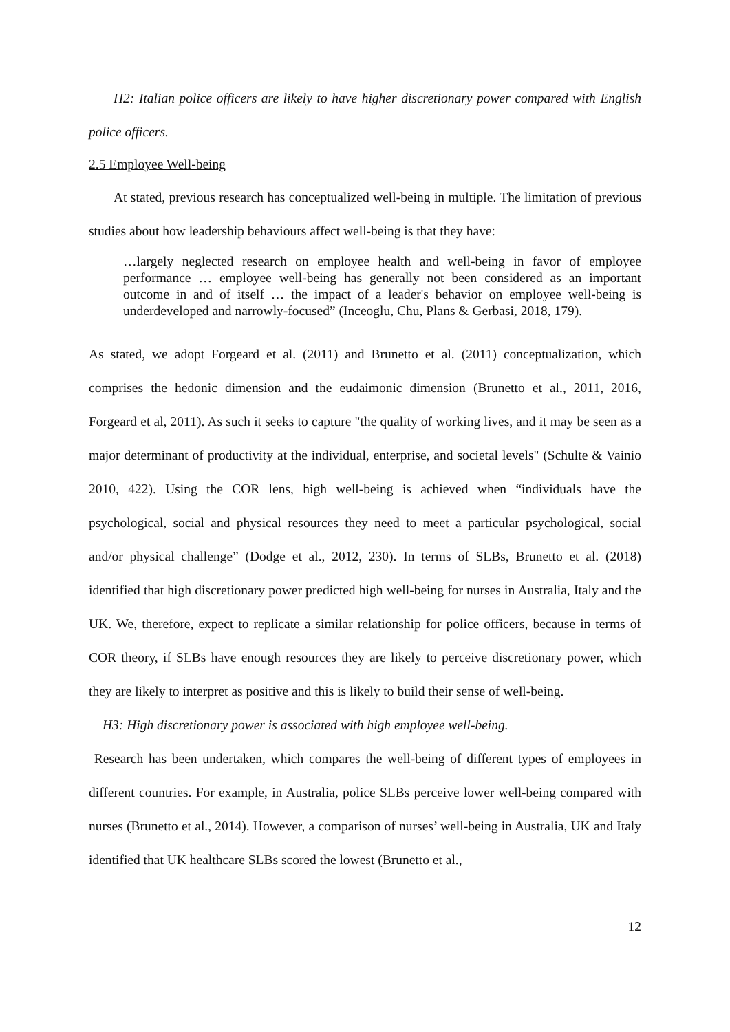H2: Italian police officers are likely to have higher discretionary power compared with English police officers.
2.5 Employee Well-being
At stated, previous research has conceptualized well-being in multiple. The limitation of previous studies about how leadership behaviours affect well-being is that they have:
…largely neglected research on employee health and well-being in favor of employee performance … employee well-being has generally not been considered as an important outcome in and of itself … the impact of a leader's behavior on employee well-being is underdeveloped and narrowly-focused” (Inceoglu, Chu, Plans & Gerbasi, 2018, 179).
As stated, we adopt Forgeard et al. (2011) and Brunetto et al. (2011) conceptualization, which comprises the hedonic dimension and the eudaimonic dimension (Brunetto et al., 2011, 2016, Forgeard et al, 2011). As such it seeks to capture "the quality of working lives, and it may be seen as a major determinant of productivity at the individual, enterprise, and societal levels" (Schulte & Vainio 2010, 422). Using the COR lens, high well-being is achieved when “individuals have the psychological, social and physical resources they need to meet a particular psychological, social and/or physical challenge” (Dodge et al., 2012, 230). In terms of SLBs, Brunetto et al. (2018) identified that high discretionary power predicted high well-being for nurses in Australia, Italy and the UK. We, therefore, expect to replicate a similar relationship for police officers, because in terms of COR theory, if SLBs have enough resources they are likely to perceive discretionary power, which they are likely to interpret as positive and this is likely to build their sense of well-being.
H3: High discretionary power is associated with high employee well-being.
Research has been undertaken, which compares the well-being of different types of employees in different countries. For example, in Australia, police SLBs perceive lower well-being compared with nurses (Brunetto et al., 2014). However, a comparison of nurses’ well-being in Australia, UK and Italy identified that UK healthcare SLBs scored the lowest (Brunetto et al.,
12